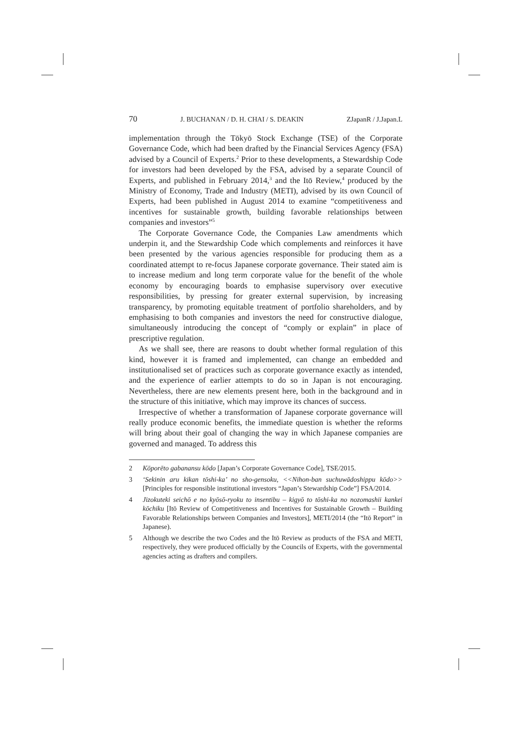70 J. BUCHANAN / D. H. CHAI / S. DEAKIN ZJapanR / J.Japan.L
implementation through the Tōkyō Stock Exchange (TSE) of the Corporate Governance Code, which had been drafted by the Financial Services Agency (FSA) advised by a Council of Experts.<sup>2</sup> Prior to these developments, a Stewardship Code for investors had been developed by the FSA, advised by a separate Council of Experts, and published in February 2014,<sup>3</sup> and the Itō Review,<sup>4</sup> produced by the Ministry of Economy, Trade and Industry (METI), advised by its own Council of Experts, had been published in August 2014 to examine “competitiveness and incentives for sustainable growth, building favorable relationships between companies and investors”<sup>5</sup>
The Corporate Governance Code, the Companies Law amendments which underpin it, and the Stewardship Code which complements and reinforces it have been presented by the various agencies responsible for producing them as a coordinated attempt to re-focus Japanese corporate governance. Their stated aim is to increase medium and long term corporate value for the benefit of the whole economy by encouraging boards to emphasise supervisory over executive responsibilities, by pressing for greater external supervision, by increasing transparency, by promoting equitable treatment of portfolio shareholders, and by emphasising to both companies and investors the need for constructive dialogue, simultaneously introducing the concept of “comply or explain” in place of prescriptive regulation.
As we shall see, there are reasons to doubt whether formal regulation of this kind, however it is framed and implemented, can change an embedded and institutionalised set of practices such as corporate governance exactly as intended, and the experience of earlier attempts to do so in Japan is not encouraging. Nevertheless, there are new elements present here, both in the background and in the structure of this initiative, which may improve its chances of success.
Irrespective of whether a transformation of Japanese corporate governance will really produce economic benefits, the immediate question is whether the reforms will bring about their goal of changing the way in which Japanese companies are governed and managed. To address this
2 Kōporēto gabanansu kōdo [Japan’s Corporate Governance Code], TSE/2015.
3 ‘Sekinin aru kikan tōshi-ka’ no sho-gensoku, <<Nihon-ban suchuwādoshippu kōdo>> [Principles for responsible institutional investors “Japan’s Stewardship Code”] FSA/2014.
4 Jizokuteki seichō e no kyōsō-ryoku to insentibu – kigyō to tōshi-ka no nozomashii kankei kōchiku [Itō Review of Competitiveness and Incentives for Sustainable Growth – Building Favorable Relationships between Companies and Investors], METI/2014 (the “Itō Report” in Japanese).
5 Although we describe the two Codes and the Itō Review as products of the FSA and METI, respectively, they were produced officially by the Councils of Experts, with the governmental agencies acting as drafters and compilers.